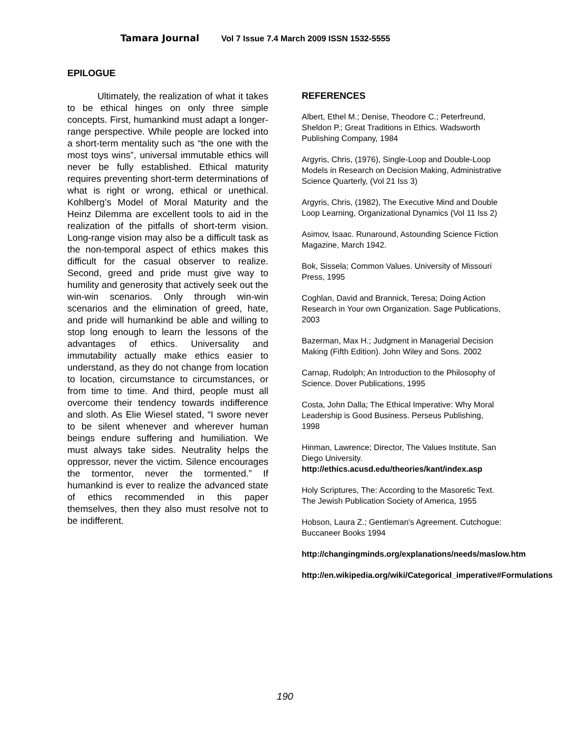Tamara Journal Vol 7 Issue 7.4 March 2009 ISSN 1532-5555
EPILOGUE
Ultimately, the realization of what it takes to be ethical hinges on only three simple concepts. First, humankind must adapt a longer-range perspective. While people are locked into a short-term mentality such as “the one with the most toys wins”, universal immutable ethics will never be fully established. Ethical maturity requires preventing short-term determinations of what is right or wrong, ethical or unethical. Kohlberg’s Model of Moral Maturity and the Heinz Dilemma are excellent tools to aid in the realization of the pitfalls of short-term vision. Long-range vision may also be a difficult task as the non-temporal aspect of ethics makes this difficult for the casual observer to realize. Second, greed and pride must give way to humility and generosity that actively seek out the win-win scenarios. Only through win-win scenarios and the elimination of greed, hate, and pride will humankind be able and willing to stop long enough to learn the lessons of the advantages of ethics. Universality and immutability actually make ethics easier to understand, as they do not change from location to location, circumstance to circumstances, or from time to time. And third, people must all overcome their tendency towards indifference and sloth. As Elie Wiesel stated, “I swore never to be silent whenever and wherever human beings endure suffering and humiliation. We must always take sides. Neutrality helps the oppressor, never the victim. Silence encourages the tormentor, never the tormented.” If humankind is ever to realize the advanced state of ethics recommended in this paper themselves, then they also must resolve not to be indifferent.
REFERENCES
Albert, Ethel M.; Denise, Theodore C.; Peterfreund, Sheldon P.; Great Traditions in Ethics. Wadsworth Publishing Company, 1984
Argyris, Chris, (1976), Single-Loop and Double-Loop Models in Research on Decision Making, Administrative Science Quarterly, (Vol 21 Iss 3)
Argyris, Chris, (1982), The Executive Mind and Double Loop Learning, Organizational Dynamics (Vol 11 Iss 2)
Asimov, Isaac. Runaround, Astounding Science Fiction Magazine, March 1942.
Bok, Sissela; Common Values. University of Missouri Press, 1995
Coghlan, David and Brannick, Teresa; Doing Action Research in Your own Organization. Sage Publications, 2003
Bazerman, Max H.; Judgment in Managerial Decision Making (Fifth Edition). John Wiley and Sons. 2002
Carnap, Rudolph; An Introduction to the Philosophy of Science. Dover Publications, 1995
Costa, John Dalla; The Ethical Imperative: Why Moral Leadership is Good Business. Perseus Publishing, 1998
Hinman, Lawrence; Director, The Values Institute, San Diego University. http://ethics.acusd.edu/theories/kant/index.asp
Holy Scriptures, The: According to the Masoretic Text. The Jewish Publication Society of America, 1955
Hobson, Laura Z.; Gentleman's Agreement. Cutchogue: Buccaneer Books 1994
http://changingminds.org/explanations/needs/maslow.htm
http://en.wikipedia.org/wiki/Categorical_imperative#Formulations
190